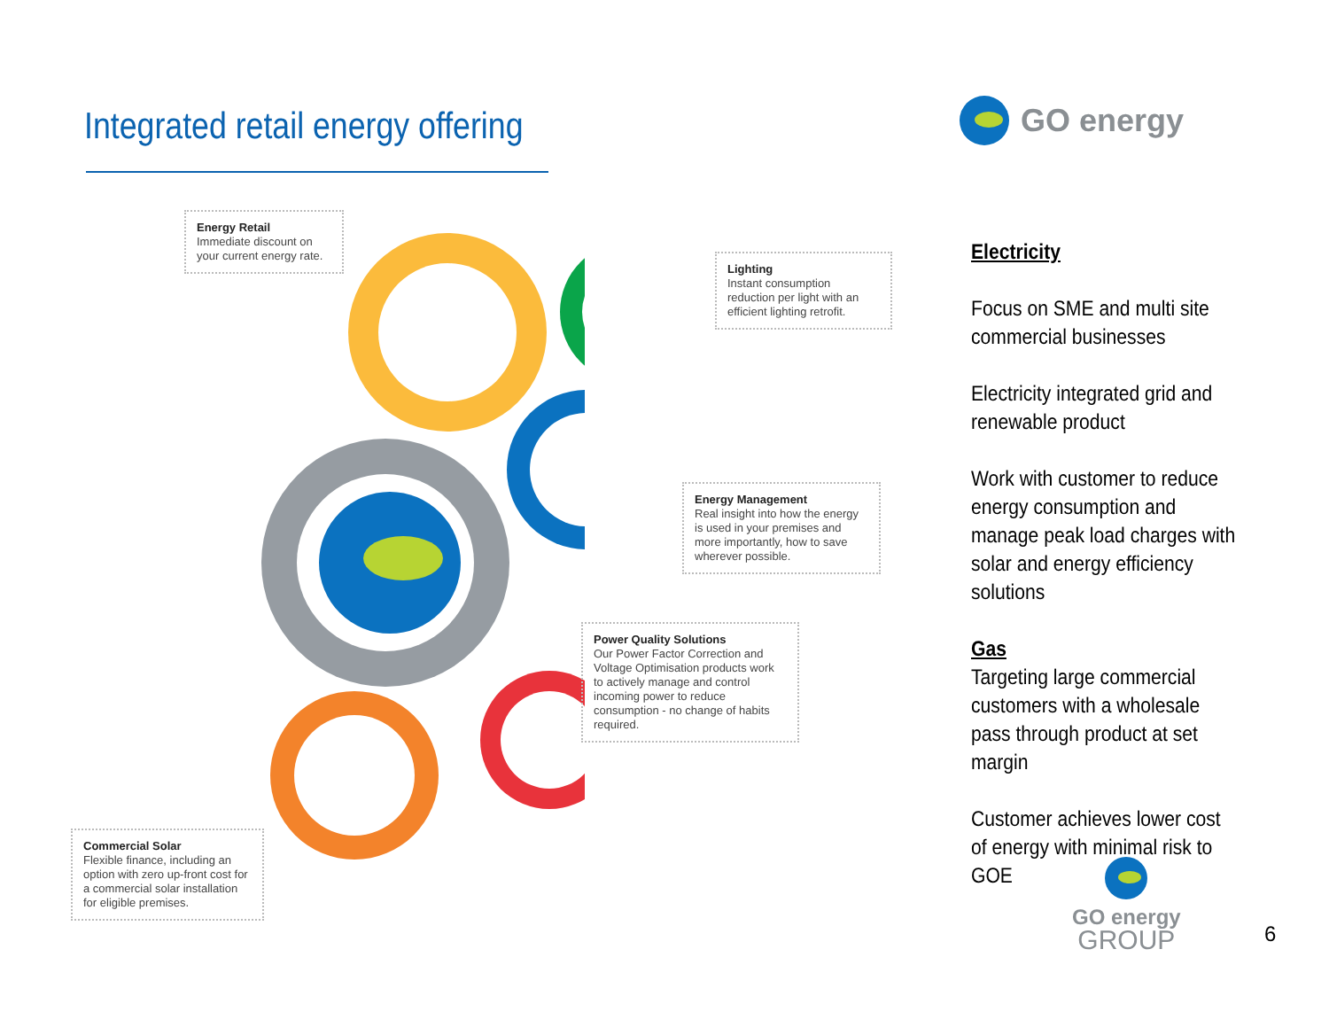Integrated retail energy offering
GO energy
Energy Retail
Immediate discount on your current energy rate.
Lighting
Instant consumption reduction per light with an efficient lighting retrofit.
Energy Management
Real insight into how the energy is used in your premises and more importantly, how to save wherever possible.
Power Quality Solutions
Our Power Factor Correction and Voltage Optimisation products work to actively manage and control incoming power to reduce consumption - no change of habits required.
Commercial Solar
Flexible finance, including an option with zero up-front cost for a commercial solar installation for eligible premises.
Electricity
Focus on SME and multi site commercial businesses
Electricity integrated grid and renewable product
Work with customer to reduce energy consumption and manage peak load charges with solar and energy efficiency solutions
Gas
Targeting large commercial customers with a wholesale pass through product at set margin
Customer achieves lower cost of energy with minimal risk to GOE
GO energy
GROUP
6